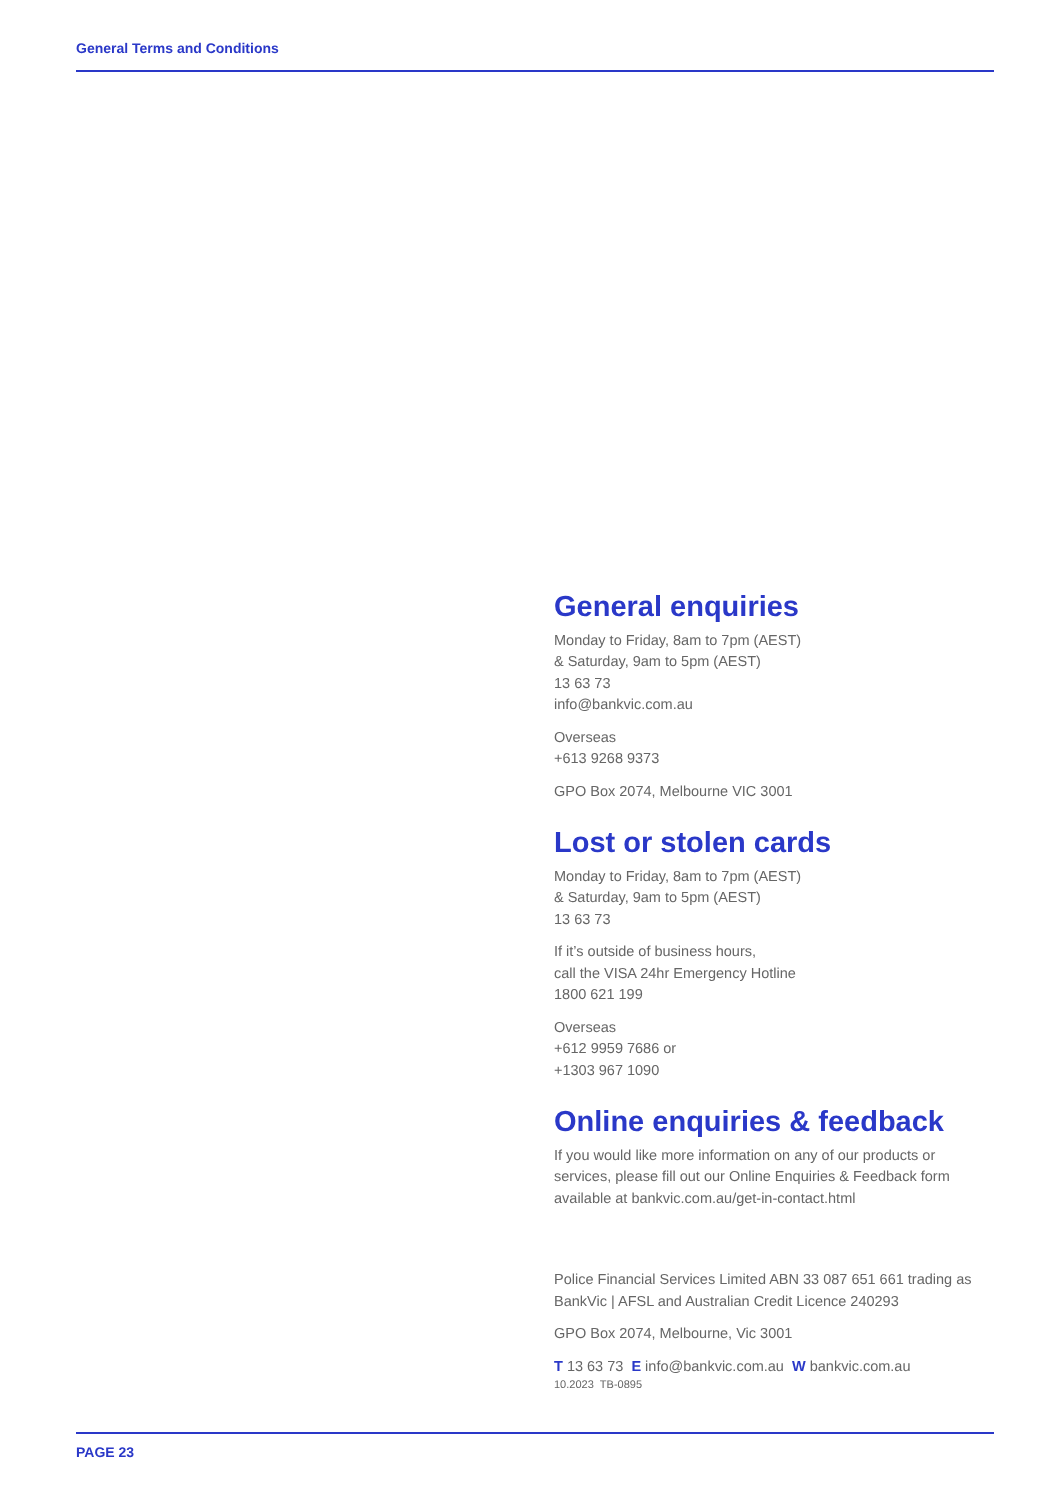General Terms and Conditions
General enquiries
Monday to Friday, 8am to 7pm (AEST)
& Saturday, 9am to 5pm (AEST)
13 63 73
info@bankvic.com.au
Overseas
+613 9268 9373
GPO Box 2074, Melbourne VIC 3001
Lost or stolen cards
Monday to Friday, 8am to 7pm (AEST)
& Saturday, 9am to 5pm (AEST)
13 63 73
If it’s outside of business hours,
call the VISA 24hr Emergency Hotline
1800 621 199
Overseas
+612 9959 7686 or
+1303 967 1090
Online enquiries & feedback
If you would like more information on any of our products or services, please fill out our Online Enquiries & Feedback form available at bankvic.com.au/get-in-contact.html
Police Financial Services Limited ABN 33 087 651 661 trading as BankVic | AFSL and Australian Credit Licence 240293
GPO Box 2074, Melbourne, Vic 3001
T 13 63 73 E info@bankvic.com.au W bankvic.com.au
10.2023 TB-0895
PAGE 23